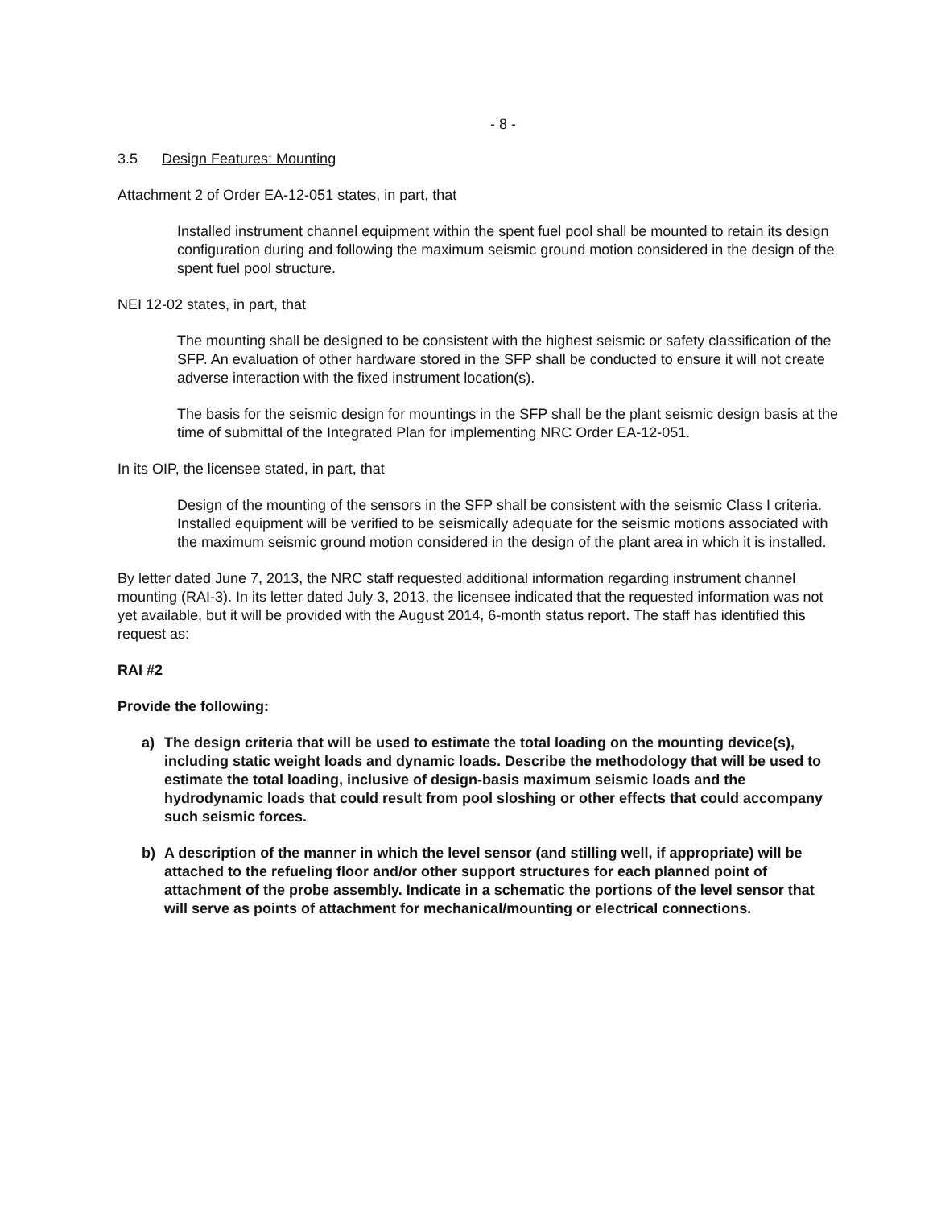- 8 -
3.5 Design Features: Mounting
Attachment 2 of Order EA-12-051 states, in part, that
Installed instrument channel equipment within the spent fuel pool shall be mounted to retain its design configuration during and following the maximum seismic ground motion considered in the design of the spent fuel pool structure.
NEI 12-02 states, in part, that
The mounting shall be designed to be consistent with the highest seismic or safety classification of the SFP. An evaluation of other hardware stored in the SFP shall be conducted to ensure it will not create adverse interaction with the fixed instrument location(s).
The basis for the seismic design for mountings in the SFP shall be the plant seismic design basis at the time of submittal of the Integrated Plan for implementing NRC Order EA-12-051.
In its OIP, the licensee stated, in part, that
Design of the mounting of the sensors in the SFP shall be consistent with the seismic Class I criteria. Installed equipment will be verified to be seismically adequate for the seismic motions associated with the maximum seismic ground motion considered in the design of the plant area in which it is installed.
By letter dated June 7, 2013, the NRC staff requested additional information regarding instrument channel mounting (RAI-3). In its letter dated July 3, 2013, the licensee indicated that the requested information was not yet available, but it will be provided with the August 2014, 6-month status report. The staff has identified this request as:
RAI #2
Provide the following:
a) The design criteria that will be used to estimate the total loading on the mounting device(s), including static weight loads and dynamic loads. Describe the methodology that will be used to estimate the total loading, inclusive of design-basis maximum seismic loads and the hydrodynamic loads that could result from pool sloshing or other effects that could accompany such seismic forces.
b) A description of the manner in which the level sensor (and stilling well, if appropriate) will be attached to the refueling floor and/or other support structures for each planned point of attachment of the probe assembly. Indicate in a schematic the portions of the level sensor that will serve as points of attachment for mechanical/mounting or electrical connections.